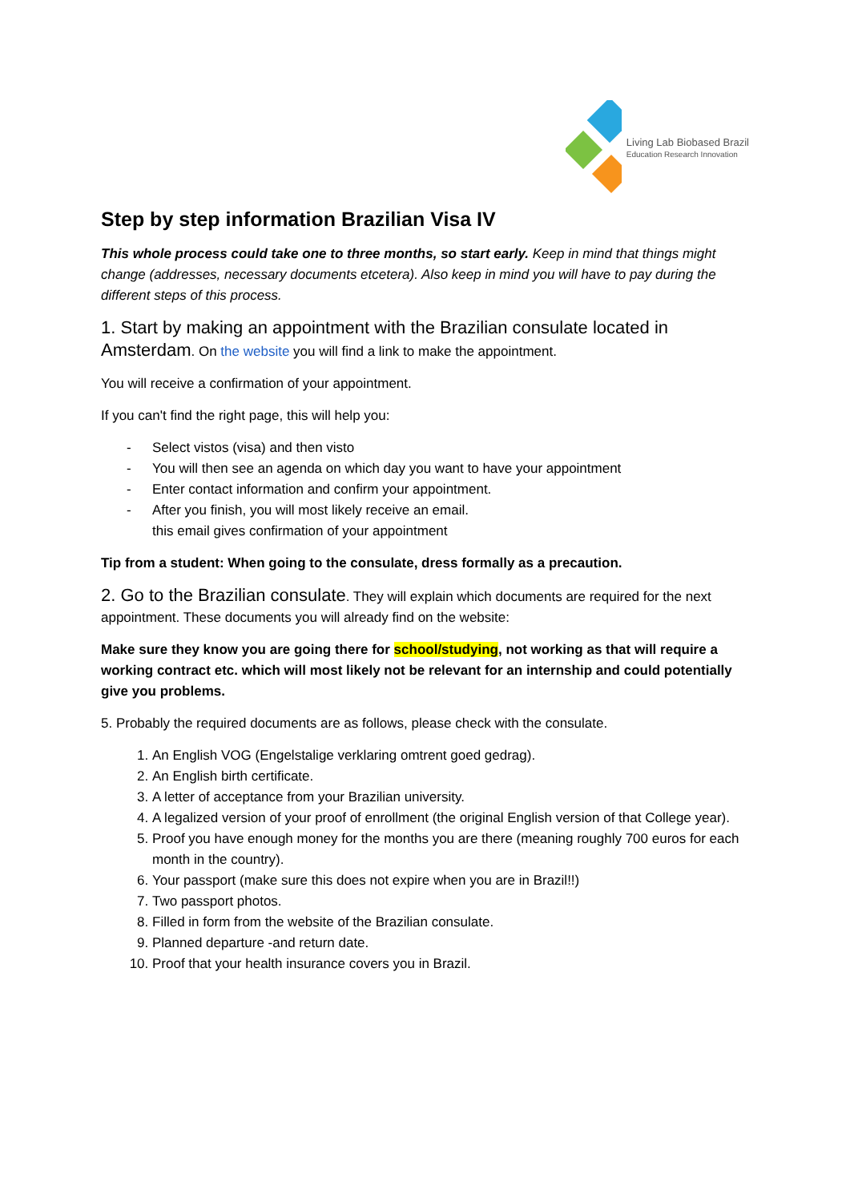Living Lab Biobased Brazil
Education Research Innovation
Step by step information Brazilian Visa IV
This whole process could take one to three months, so start early. Keep in mind that things might change (addresses, necessary documents etcetera). Also keep in mind you will have to pay during the different steps of this process.
1. Start by making an appointment with the Brazilian consulate located in Amsterdam. On the website you will find a link to make the appointment.
You will receive a confirmation of your appointment.
If you can't find the right page, this will help you:
- Select vistos (visa) and then visto
- You will then see an agenda on which day you want to have your appointment
- Enter contact information and confirm your appointment.
- After you finish, you will most likely receive an email.
this email gives confirmation of your appointment
Tip from a student: When going to the consulate, dress formally as a precaution.
2. Go to the Brazilian consulate. They will explain which documents are required for the next appointment. These documents you will already find on the website:
Make sure they know you are going there for school/studying, not working as that will require a working contract etc. which will most likely not be relevant for an internship and could potentially give you problems.
5. Probably the required documents are as follows, please check with the consulate.
1. An English VOG (Engelstalige verklaring omtrent goed gedrag).
2. An English birth certificate.
3. A letter of acceptance from your Brazilian university.
4. A legalized version of your proof of enrollment (the original English version of that College year).
5. Proof you have enough money for the months you are there (meaning roughly 700 euros for each month in the country).
6. Your passport (make sure this does not expire when you are in Brazil!!)
7. Two passport photos.
8. Filled in form from the website of the Brazilian consulate.
9. Planned departure -and return date.
10. Proof that your health insurance covers you in Brazil.